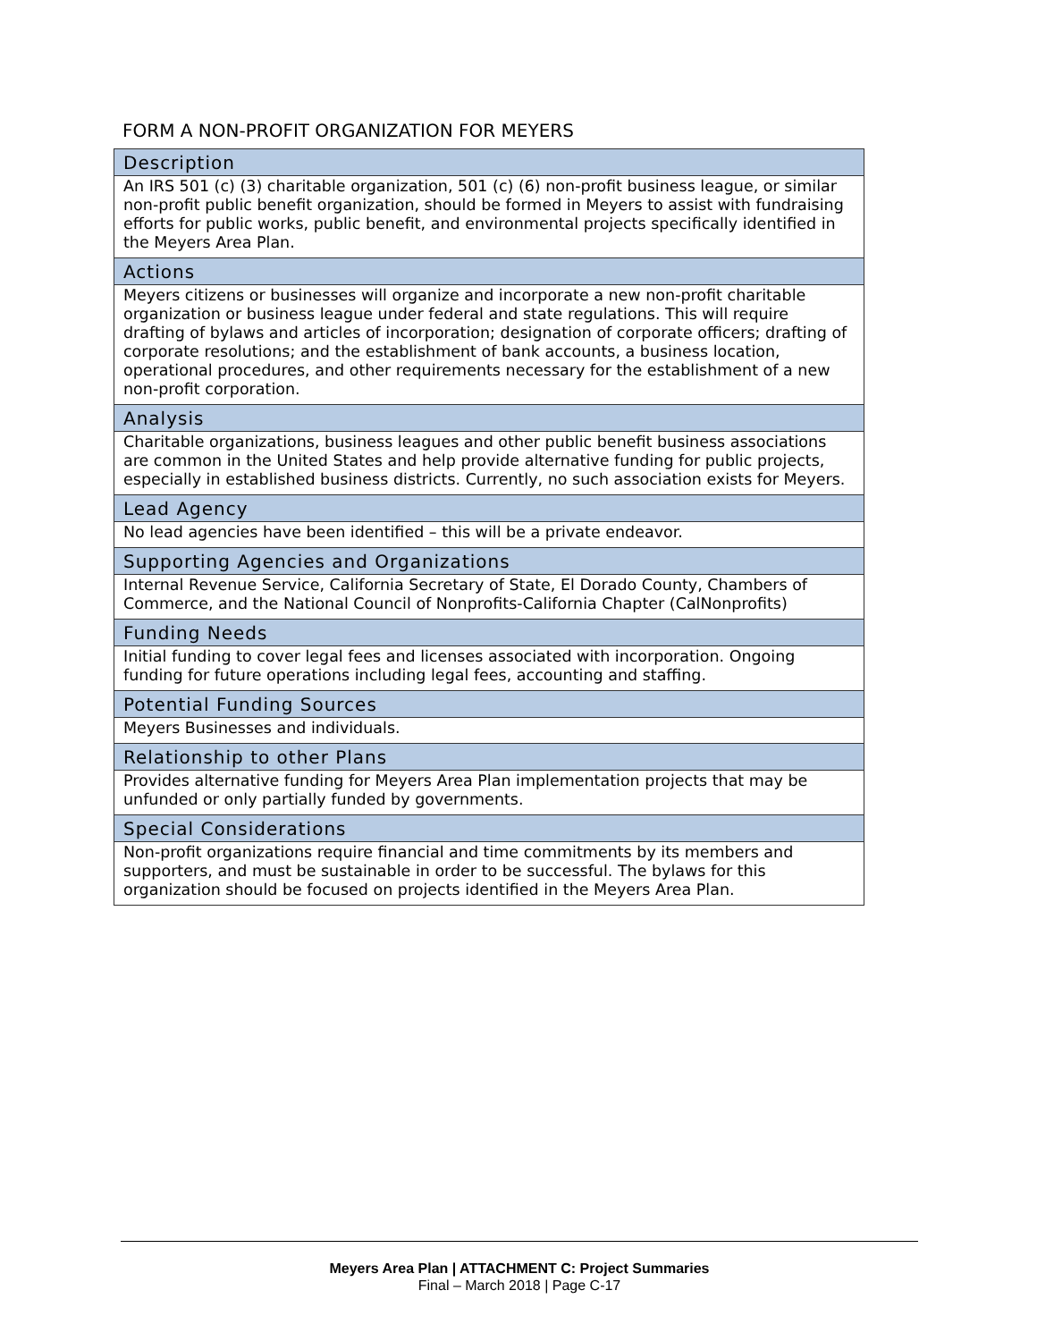FORM A NON-PROFIT ORGANIZATION FOR MEYERS
| Description |
| --- |
| An IRS 501 (c) (3) charitable organization, 501 (c) (6) non-profit business league, or similar non-profit public benefit organization, should be formed in Meyers to assist with fundraising efforts for public works, public benefit, and environmental projects specifically identified in the Meyers Area Plan. |
| Actions |
| Meyers citizens or businesses will organize and incorporate a new non-profit charitable organization or business league under federal and state regulations. This will require drafting of bylaws and articles of incorporation; designation of corporate officers; drafting of corporate resolutions; and the establishment of bank accounts, a business location, operational procedures, and other requirements necessary for the establishment of a new non-profit corporation. |
| Analysis |
| Charitable organizations, business leagues and other public benefit business associations are common in the United States and help provide alternative funding for public projects, especially in established business districts. Currently, no such association exists for Meyers. |
| Lead Agency |
| No lead agencies have been identified – this will be a private endeavor. |
| Supporting Agencies and Organizations |
| Internal Revenue Service, California Secretary of State, El Dorado County, Chambers of Commerce, and the National Council of Nonprofits-California Chapter (CalNonprofits) |
| Funding Needs |
| Initial funding to cover legal fees and licenses associated with incorporation. Ongoing funding for future operations including legal fees, accounting and staffing. |
| Potential Funding Sources |
| Meyers Businesses and individuals. |
| Relationship to other Plans |
| Provides alternative funding for Meyers Area Plan implementation projects that may be unfunded or only partially funded by governments. |
| Special Considerations |
| Non-profit organizations require financial and time commitments by its members and supporters, and must be sustainable in order to be successful. The bylaws for this organization should be focused on projects identified in the Meyers Area Plan. |
Meyers Area Plan | ATTACHMENT C: Project Summaries
Final – March 2018 | Page C-17